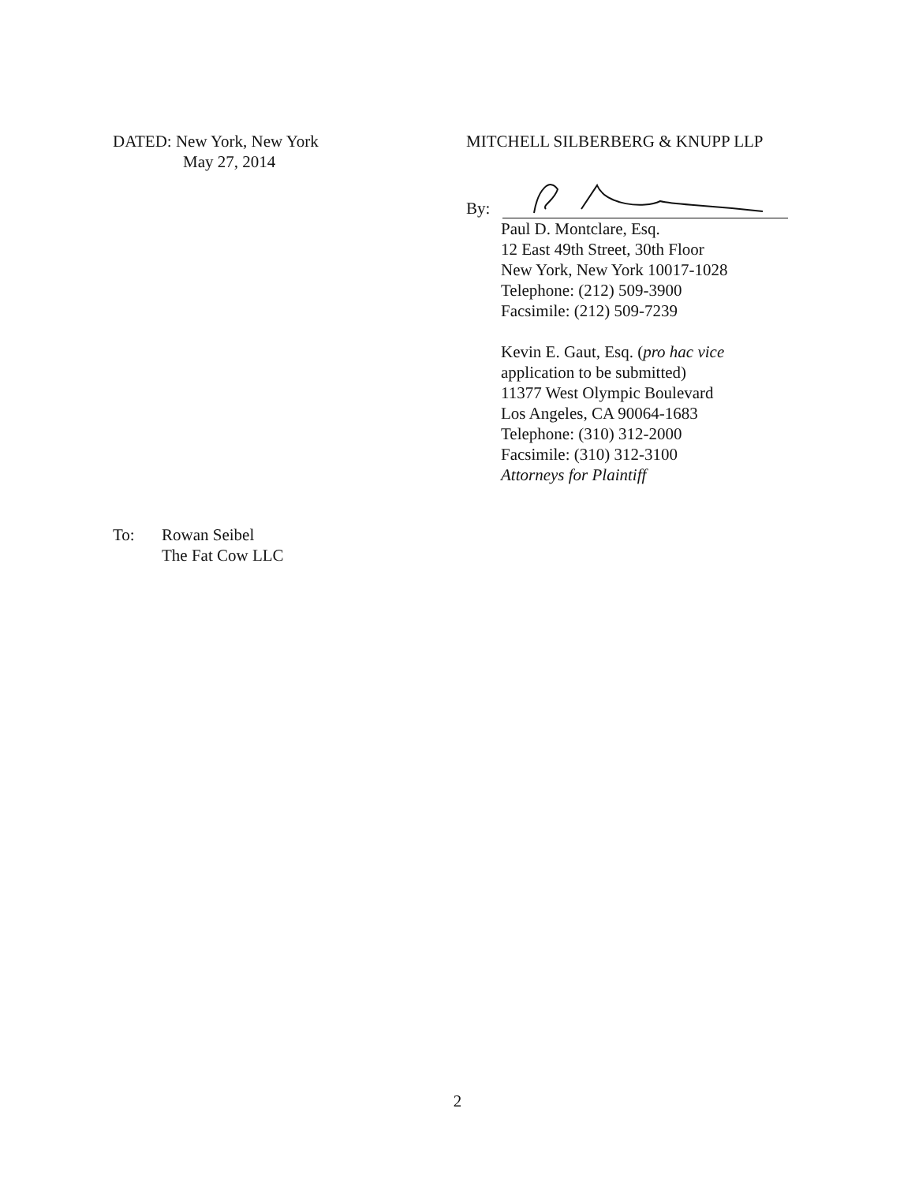DATED: New York, New York
May 27, 2014
MITCHELL SILBERBERG & KNUPP LLP
By:
Paul D. Montclare, Esq.
12 East 49th Street, 30th Floor
New York, New York 10017-1028
Telephone: (212) 509-3900
Facsimile: (212) 509-7239
Kevin E. Gaut, Esq. (pro hac vice
application to be submitted)
11377 West Olympic Boulevard
Los Angeles, CA 90064-1683
Telephone: (310) 312-2000
Facsimile: (310) 312-3100
Attorneys for Plaintiff
To: Rowan Seibel
The Fat Cow LLC
2